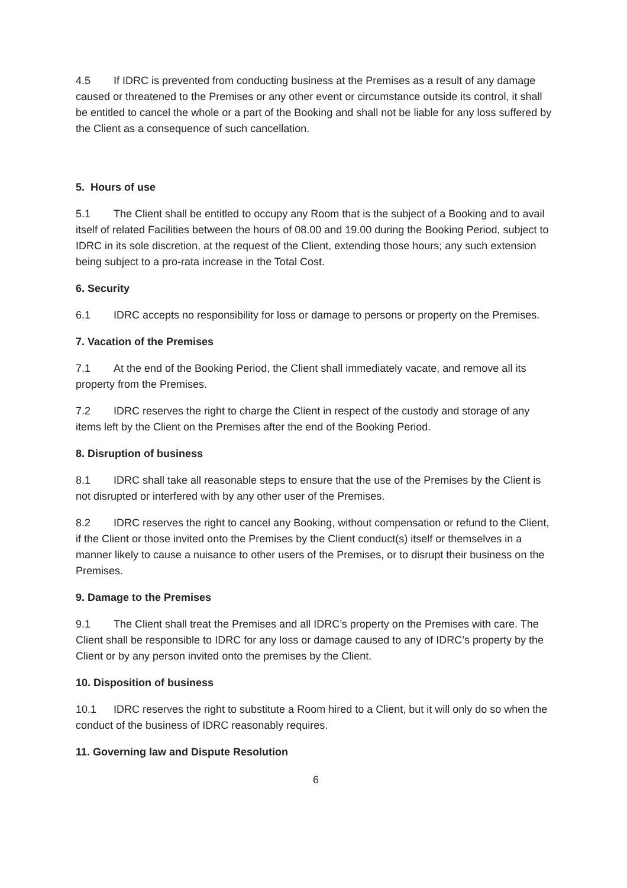4.5 If IDRC is prevented from conducting business at the Premises as a result of any damage caused or threatened to the Premises or any other event or circumstance outside its control, it shall be entitled to cancel the whole or a part of the Booking and shall not be liable for any loss suffered by the Client as a consequence of such cancellation.
5. Hours of use
5.1 The Client shall be entitled to occupy any Room that is the subject of a Booking and to avail itself of related Facilities between the hours of 08.00 and 19.00 during the Booking Period, subject to IDRC in its sole discretion, at the request of the Client, extending those hours; any such extension being subject to a pro-rata increase in the Total Cost.
6. Security
6.1 IDRC accepts no responsibility for loss or damage to persons or property on the Premises.
7. Vacation of the Premises
7.1 At the end of the Booking Period, the Client shall immediately vacate, and remove all its property from the Premises.
7.2 IDRC reserves the right to charge the Client in respect of the custody and storage of any items left by the Client on the Premises after the end of the Booking Period.
8. Disruption of business
8.1 IDRC shall take all reasonable steps to ensure that the use of the Premises by the Client is not disrupted or interfered with by any other user of the Premises.
8.2 IDRC reserves the right to cancel any Booking, without compensation or refund to the Client, if the Client or those invited onto the Premises by the Client conduct(s) itself or themselves in a manner likely to cause a nuisance to other users of the Premises, or to disrupt their business on the Premises.
9. Damage to the Premises
9.1 The Client shall treat the Premises and all IDRC’s property on the Premises with care. The Client shall be responsible to IDRC for any loss or damage caused to any of IDRC’s property by the Client or by any person invited onto the premises by the Client.
10. Disposition of business
10.1 IDRC reserves the right to substitute a Room hired to a Client, but it will only do so when the conduct of the business of IDRC reasonably requires.
11. Governing law and Dispute Resolution
6